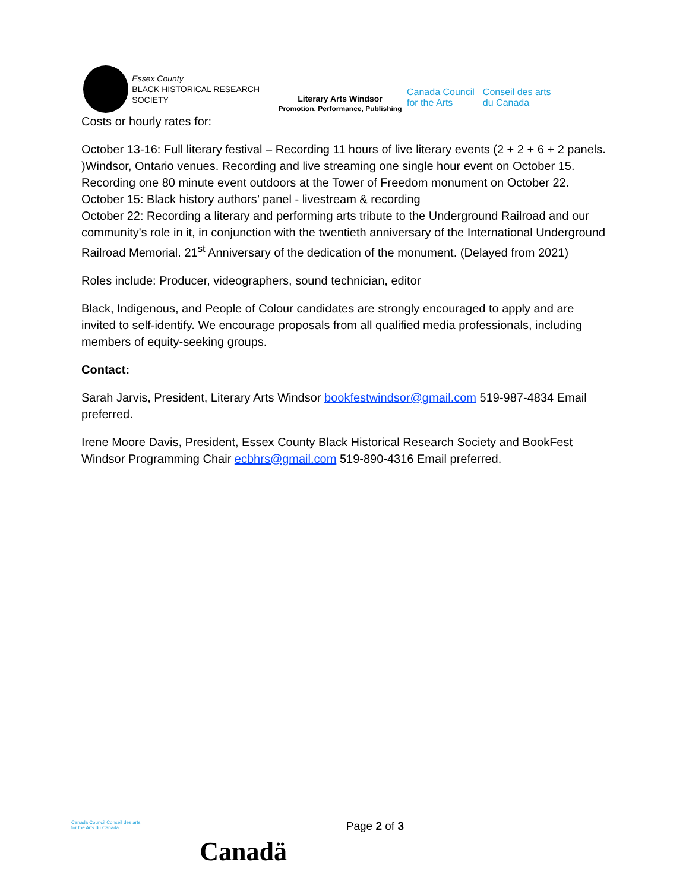Essex County
BLACK HISTORICAL RESEARCH SOCIETY
Literary Arts Windsor
Promotion, Performance, Publishing
Canada Council
for the Arts
Conseil des arts
du Canada
Costs or hourly rates for:
October 13-16: Full literary festival – Recording 11 hours of live literary events (2 + 2 + 6 + 2 panels. )Windsor, Ontario venues. Recording and live streaming one single hour event on October 15. Recording one 80 minute event outdoors at the Tower of Freedom monument on October 22.
October 15: Black history authors’ panel - livestream & recording
October 22: Recording a literary and performing arts tribute to the Underground Railroad and our community's role in it, in conjunction with the twentieth anniversary of the International Underground Railroad Memorial. 21<sup>st</sup> Anniversary of the dedication of the monument. (Delayed from 2021)
Roles include: Producer, videographers, sound technician, editor
Black, Indigenous, and People of Colour candidates are strongly encouraged to apply and are invited to self-identify. We encourage proposals from all qualified media professionals, including members of equity-seeking groups.
Contact:
Sarah Jarvis, President, Literary Arts Windsor bookfestwindsor@gmail.com 519-987-4834 Email preferred.
Irene Moore Davis, President, Essex County Black Historical Research Society and BookFest Windsor Programming Chair ecbhrs@gmail.com 519-890-4316 Email preferred.
Canada Council Conseil des arts
for the Arts du Canada
Canadä
Page 2 of 3